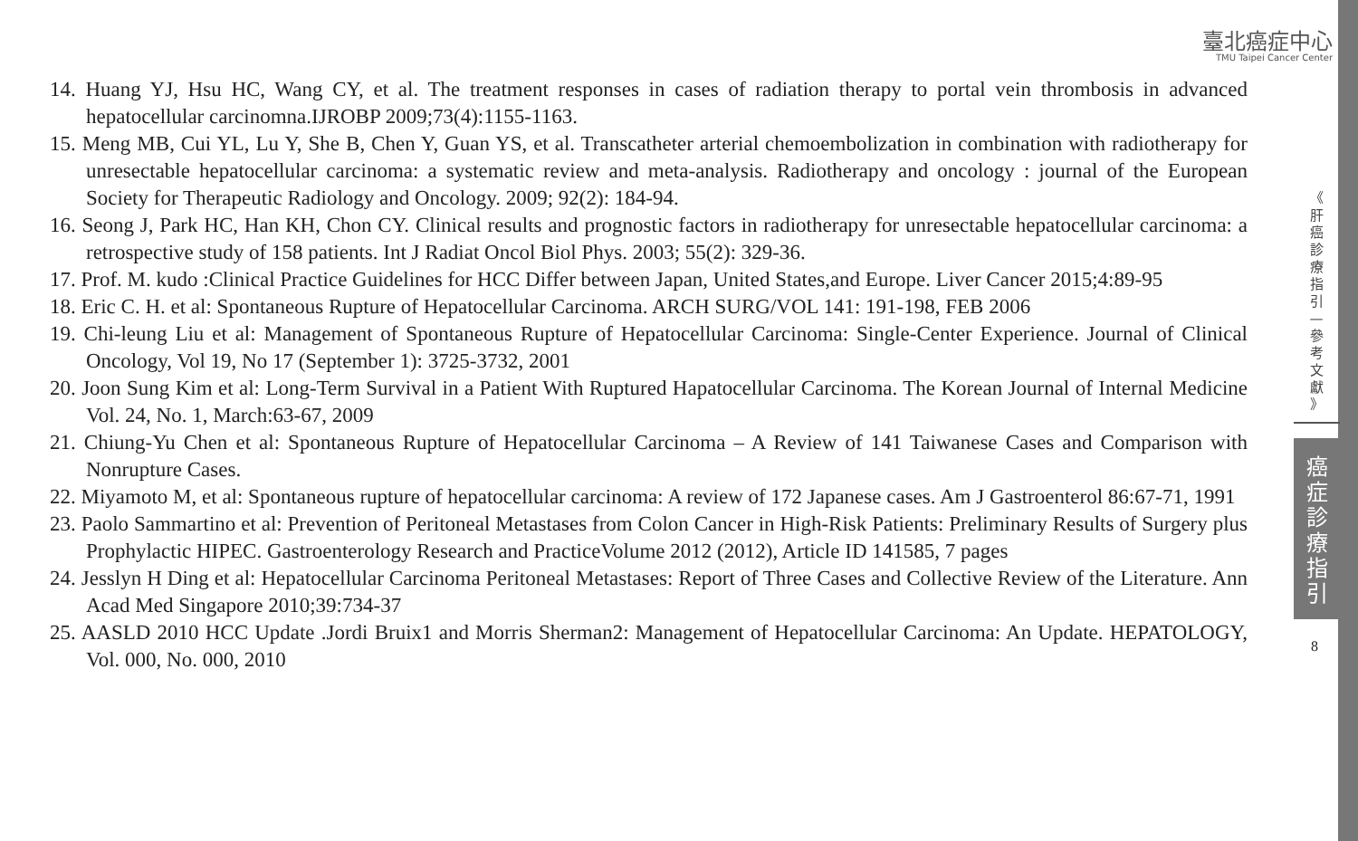臺北癌症中心
TMU Taipei Cancer Center
14. Huang YJ, Hsu HC, Wang CY, et al. The treatment responses in cases of radiation therapy to portal vein thrombosis in advanced hepatocellular carcinomna.IJROBP 2009;73(4):1155-1163.
15. Meng MB, Cui YL, Lu Y, She B, Chen Y, Guan YS, et al. Transcatheter arterial chemoembolization in combination with radiotherapy for unresectable hepatocellular carcinoma: a systematic review and meta-analysis. Radiotherapy and oncology : journal of the European Society for Therapeutic Radiology and Oncology. 2009; 92(2): 184-94.
16. Seong J, Park HC, Han KH, Chon CY. Clinical results and prognostic factors in radiotherapy for unresectable hepatocellular carcinoma: a retrospective study of 158 patients. Int J Radiat Oncol Biol Phys. 2003; 55(2): 329-36.
17. Prof. M. kudo :Clinical Practice Guidelines for HCC Differ between Japan, United States,and Europe. Liver Cancer 2015;4:89-95
18. Eric C. H. et al: Spontaneous Rupture of Hepatocellular Carcinoma. ARCH SURG/VOL 141: 191-198, FEB 2006
19. Chi-leung Liu et al: Management of Spontaneous Rupture of Hepatocellular Carcinoma: Single-Center Experience. Journal of Clinical Oncology, Vol 19, No 17 (September 1): 3725-3732, 2001
20. Joon Sung Kim et al: Long-Term Survival in a Patient With Ruptured Hapatocellular Carcinoma. The Korean Journal of Internal Medicine Vol. 24, No. 1, March:63-67, 2009
21. Chiung-Yu Chen et al: Spontaneous Rupture of Hepatocellular Carcinoma – A Review of 141 Taiwanese Cases and Comparison with Nonrupture Cases.
22. Miyamoto M, et al: Spontaneous rupture of hepatocellular carcinoma: A review of 172 Japanese cases. Am J Gastroenterol 86:67-71, 1991
23. Paolo Sammartino et al: Prevention of Peritoneal Metastases from Colon Cancer in High-Risk Patients: Preliminary Results of Surgery plus Prophylactic HIPEC. Gastroenterology Research and PracticeVolume 2012 (2012), Article ID 141585, 7 pages
24. Jesslyn H Ding et al: Hepatocellular Carcinoma Peritoneal Metastases: Report of Three Cases and Collective Review of the Literature. Ann Acad Med Singapore 2010;39:734-37
25. AASLD 2010 HCC Update .Jordi Bruix1 and Morris Sherman2: Management of Hepatocellular Carcinoma: An Update. HEPATOLOGY, Vol. 000, No. 000, 2010
《 肝 癌 診 療 指 引 — 參 考 文 獻 》
癌 症 診 療 指 引
8